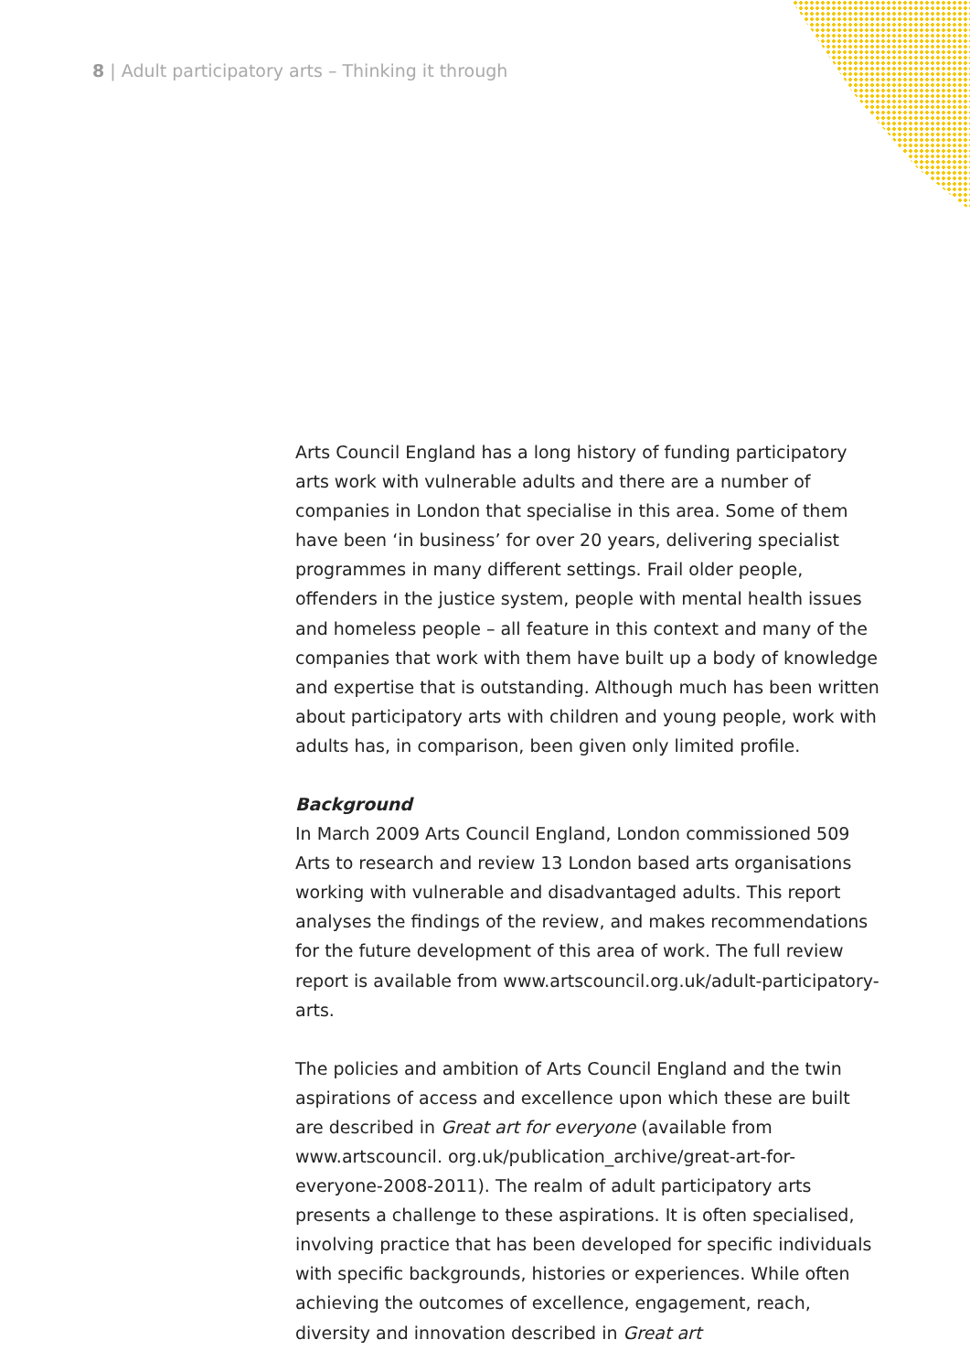8 | Adult participatory arts – Thinking it through
Arts Council England has a long history of funding participatory arts work with vulnerable adults and there are a number of companies in London that specialise in this area. Some of them have been ‘in business’ for over 20 years, delivering specialist programmes in many different settings. Frail older people, offenders in the justice system, people with mental health issues and homeless people – all feature in this context and many of the companies that work with them have built up a body of knowledge and expertise that is outstanding. Although much has been written about participatory arts with children and young people, work with adults has, in comparison, been given only limited profile.
Background
In March 2009 Arts Council England, London commissioned 509 Arts to research and review 13 London based arts organisations working with vulnerable and disadvantaged adults. This report analyses the findings of the review, and makes recommendations for the future development of this area of work. The full review report is available from www.artscouncil.org.uk/adult-participatory-arts.
The policies and ambition of Arts Council England and the twin aspirations of access and excellence upon which these are built are described in Great art for everyone (available from www.artscouncil. org.uk/publication_archive/great-art-for-everyone-2008-2011). The realm of adult participatory arts presents a challenge to these aspirations. It is often specialised, involving practice that has been developed for specific individuals with specific backgrounds, histories or experiences. While often achieving the outcomes of excellence, engagement, reach, diversity and innovation described in Great art